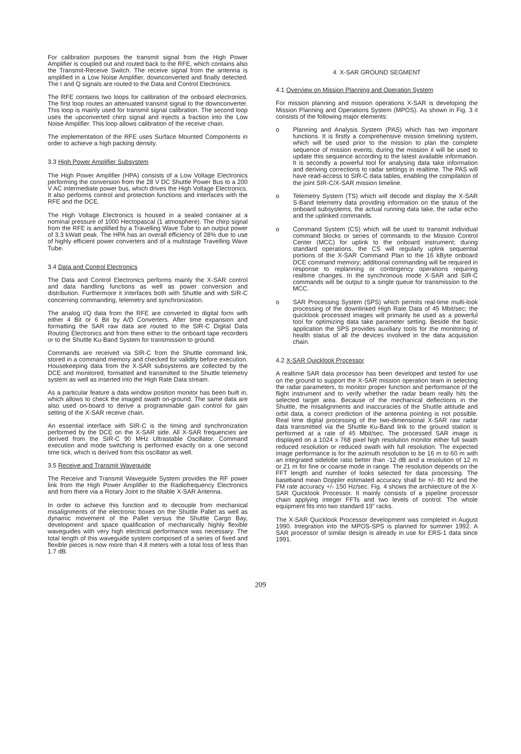For calibration purposes the transmit signal from the High Power Amplifier is coupled out and routed back to the RFE, which contains also the Transmit-Receive Switch. The receive signal from the antenna is amplified in a Low Noise Amplifier, downconverted and finally detected. The I and Q signals are routed to the Data and Control Electronics.
The RFE contains two loops for calibration of the onboard electronics. The first loop routes an attenuated transmit signal to the downconverter. This loop is mainly used for transmit signal calibration. The second loop uses the upconverted chirp signal and injects a fraction into the Low Noise Amplifier. This loop allows calibration of the receive chain.
The implementation of the RFE uses Surface Mounted Components in order to achieve a high packing density.
3.3 High Power Amplifier Subsystem
The High Power Amplifier (HPA) consists of a Low Voltage Electronics performing the conversion from the 28 V DC Shuttle Power Bus to a 200 V AC intermediate power bus, which drives the High Voltage Electronics. It also performs control and protection functions and interfaces with the RFE and the DCE.
The High Voltage Electronics is housed in a sealed container at a nominal pressure of 1000 Hectopascal (1 atmosphere). The chirp signal from the RFE is amplified by a Travelling Wave Tube to an output power of 3.3 kWatt peak. The HPA has an overall efficiency of 28% due to use of highly efficient power converters and of a multistage Travelling Wave Tube.
3.4 Data and Control Electronics
The Data and Control Electronics performs mainly the X-SAR control and data handling functions as well as power conversion and distribution. Furthermore it interfaces both with Shuttle and with SIR-C concerning commanding, telemetry and synchronization.
The analog I/Q data from the RFE are converted to digital form with either 4 Bit or 6 Bit by A/D Converters. After time expansion and formatting the SAR raw data are routed to the SIR-C Digital Data Routing Electronics and from there either to the onboard tape recorders or to the Shuttle Ku-Band System for transmission to ground.
Commands are received via SIR-C from the Shuttle command link, stored in a command memory and checked for validity before execution. Housekeeping data from the X-SAR subsystems are collected by the DCE and monitored, formatted and transmitted to the Shuttle telemetry system as well as inserted into the High Rate Data stream.
As a particular feature a data window position monitor has been built in, which allows to check the imaged swath on-ground. The same data are also used on-board to derive a programmable gain control for gain setting of the X-SAR receive chain.
An essential interface with SIR-C is the timing and synchronization performed by the DCE on the X-SAR side. All X-SAR frequencies are derived from the SIR-C 90 MHz Ultrastable Oscillator. Command execution and mode switching is performed exactly on a one second time tick, which is derived from this oscillator as well.
3.5 Receive and Transmit Waveguide
The Receive and Transmit Waveguide System provides the RF power link from the High Power Amplifier to the Radiofrequency Electronics and from there via a Rotary Joint to the tiltable X-SAR Antenna.
In order to achieve this function and to decouple from mechanical misalignments of the electronic boxes on the Shuttle Pallet as well as dynamic movement of the Pallet versus the Shuttle Cargo Bay, development and space qualification of mechanically highly flexible waveguides with very high electrical performance was necessary. The total length of this waveguide system composed of a series of fixed and flexible pieces is now more than 4.8 meters with a total loss of less than 1.7 dB.
4. X-SAR GROUND SEGMENT
4.1 Overview on Mission Planning and Operation System
For mission planning and mission operations X-SAR is developing the Mission Planning and Operations System (MPOS). As shown in Fig. 3 it consists of the following major elements:
o Planning and Analysis System (PAS) which has two important functions. It is firstly a comprehensive mission timelining system, which will be used prior to the mission to plan the complete sequence of mission events; during the mission it will be used to update this sequence according to the latest available information. It is secondly a powerful tool for analysing data take information and deriving corrections to radar settings in realtime. The PAS will have read-access to SIR-C data tables, enabling the compilation of the joint SIR-C/X-SAR mission timeline.
o Telemetry System (TS) which will decode and display the X-SAR S-Band telemetry data providing information on the status of the onboard subsystems, the actual running data take, the radar echo and the uplinked commands.
o Command System (CS) which will be used to transmit individual command blocks or series of commands to the Mission Control Center (MCC) for uplink to the onboard instrument; during standard operations, the CS will regularly uplink sequential portions of the X-SAR Command Plan to the 16 kByte onboard DCE command memory; additional commanding will be required in response to replanning or contingency operations requiring realtime changes. In the synchronous mode X-SAR and SIR-C commands will be output to a single queue for transmission to the MCC.
o SAR Processing System (SPS) which permits real-time multi-look processing of the downlinked High Rate Data of 45 Mbit/sec; the quicklook processed images will primarily be used as a powerful tool for optimizing data take parameter setting. Beside the basic application the SPS provides auxiliary tools for the monitoring of health status of all the devices involved in the data acquisition chain.
4.2 X-SAR Quicklook Processor
A realtime SAR data processor has been developed and tested for use on the ground to support the X-SAR mission operation team in selecting the radar parameters, to monitor proper function and performance of the flight instrument and to verify whether the radar beam really hits the selected target area. Because of the mechanical deflections in the Shuttle, the misalignments and inaccuracies of the Shuttle attitude and orbit data, a correct prediction of the antenna pointing is not possible. Real time digital processing of the two-dimensional X-SAR raw radar data transmitted via the Shuttle Ku-Band link to the ground station is performed at a rate of 45 Mbit/sec. The processed SAR image is displayed on a 1024 x 768 pixel high resolution monitor either full swath reduced resolution or reduced swath with full resolution. The expected image performance is for the azimuth resolution to be 16 m to 60 m with an integrated sidelobe ratio better than -12 dB and a resolution of 12 m or 21 m for fine or coarse mode in range. The resolution depends on the FFT length and number of looks selected for data processing. The baseband mean Doppler estimated accuracy shall be +/- 80 Hz and the FM rate accuracy +/- 150 Hz/sec. Fig. 4 shows the architecture of the X-SAR Quicklook Processor. It mainly consists of a pipeline processor chain applying integer FFTs and two levels of control. The whole equipment fits into two standard 19" racks.
The X-SAR Quicklook Processor development was completed in August 1990. Integration into the MPOS-SPS is planned for summer 1992. A SAR processor of similar design is already in use for ERS-1 data since 1991.
209